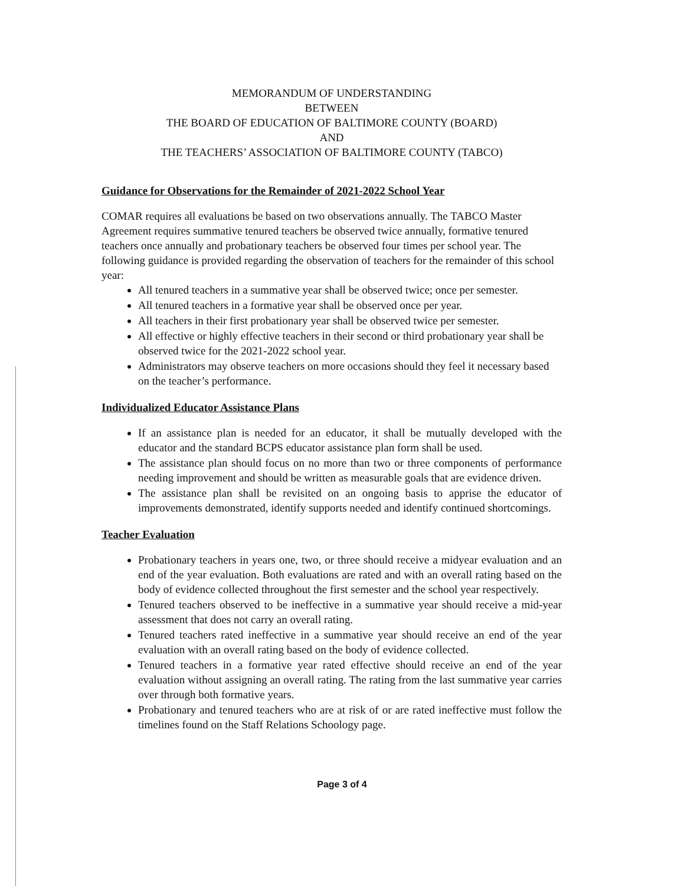MEMORANDUM OF UNDERSTANDING
BETWEEN
THE BOARD OF EDUCATION OF BALTIMORE COUNTY (BOARD)
AND
THE TEACHERS’ ASSOCIATION OF BALTIMORE COUNTY (TABCO)
Guidance for Observations for the Remainder of 2021-2022 School Year
COMAR requires all evaluations be based on two observations annually. The TABCO Master Agreement requires summative tenured teachers be observed twice annually, formative tenured teachers once annually and probationary teachers be observed four times per school year. The following guidance is provided regarding the observation of teachers for the remainder of this school year:
All tenured teachers in a summative year shall be observed twice; once per semester.
All tenured teachers in a formative year shall be observed once per year.
All teachers in their first probationary year shall be observed twice per semester.
All effective or highly effective teachers in their second or third probationary year shall be observed twice for the 2021-2022 school year.
Administrators may observe teachers on more occasions should they feel it necessary based on the teacher’s performance.
Individualized Educator Assistance Plans
If an assistance plan is needed for an educator, it shall be mutually developed with the educator and the standard BCPS educator assistance plan form shall be used.
The assistance plan should focus on no more than two or three components of performance needing improvement and should be written as measurable goals that are evidence driven.
The assistance plan shall be revisited on an ongoing basis to apprise the educator of improvements demonstrated, identify supports needed and identify continued shortcomings.
Teacher Evaluation
Probationary teachers in years one, two, or three should receive a midyear evaluation and an end of the year evaluation. Both evaluations are rated and with an overall rating based on the body of evidence collected throughout the first semester and the school year respectively.
Tenured teachers observed to be ineffective in a summative year should receive a mid-year assessment that does not carry an overall rating.
Tenured teachers rated ineffective in a summative year should receive an end of the year evaluation with an overall rating based on the body of evidence collected.
Tenured teachers in a formative year rated effective should receive an end of the year evaluation without assigning an overall rating. The rating from the last summative year carries over through both formative years.
Probationary and tenured teachers who are at risk of or are rated ineffective must follow the timelines found on the Staff Relations Schoology page.
Page 3 of 4